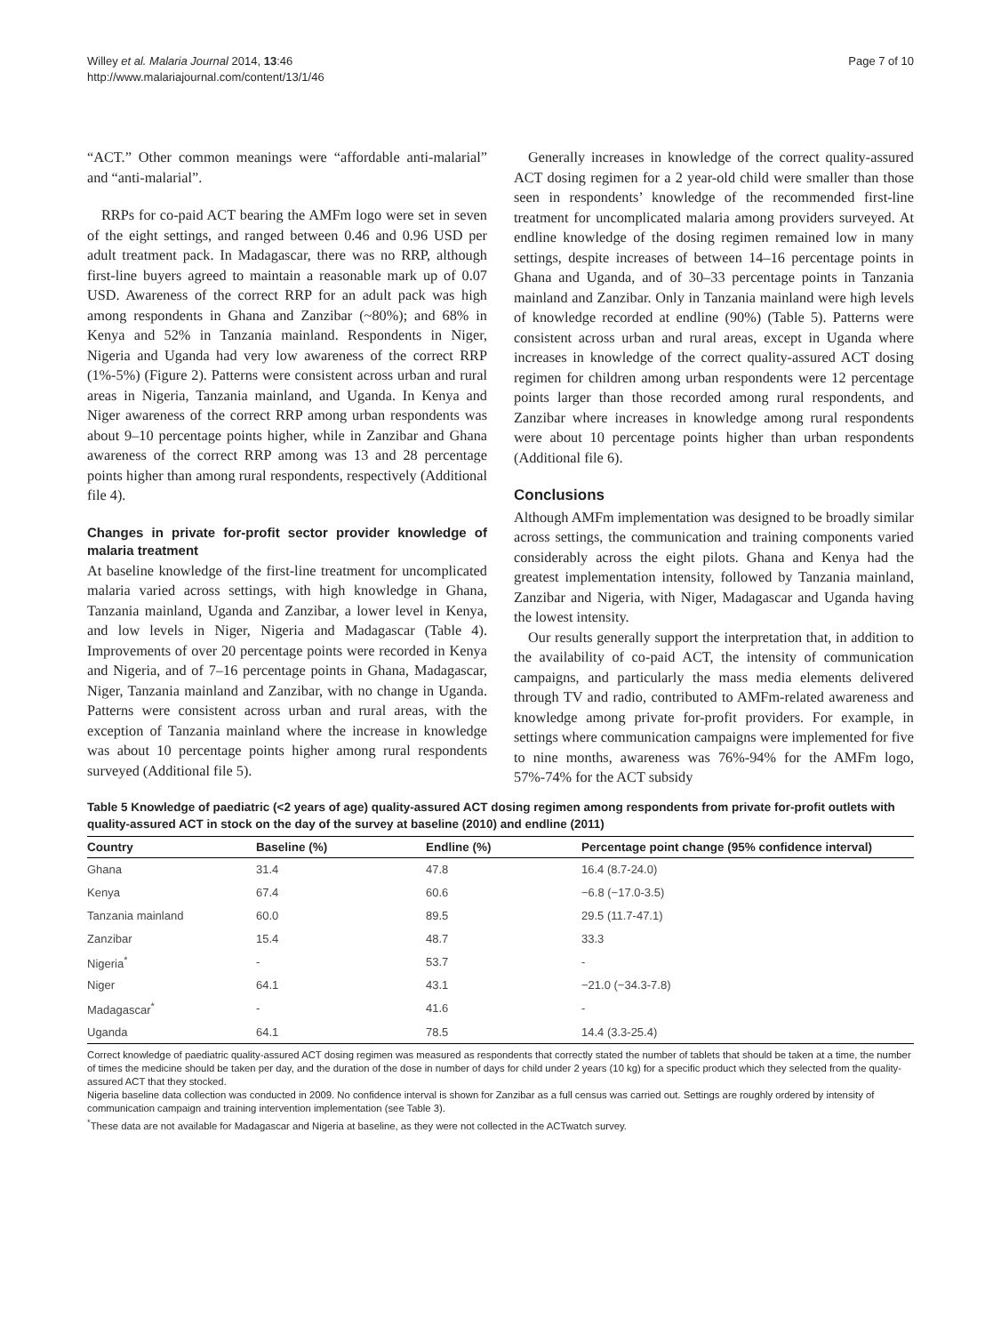Willey et al. Malaria Journal 2014, 13:46
http://www.malariajournal.com/content/13/1/46
Page 7 of 10
“ACT.” Other common meanings were “affordable anti-malarial” and “anti-malarial”.
RRPs for co-paid ACT bearing the AMFm logo were set in seven of the eight settings, and ranged between 0.46 and 0.96 USD per adult treatment pack. In Madagascar, there was no RRP, although first-line buyers agreed to maintain a reasonable mark up of 0.07 USD. Awareness of the correct RRP for an adult pack was high among respondents in Ghana and Zanzibar (~80%); and 68% in Kenya and 52% in Tanzania mainland. Respondents in Niger, Nigeria and Uganda had very low awareness of the correct RRP (1%-5%) (Figure 2). Patterns were consistent across urban and rural areas in Nigeria, Tanzania mainland, and Uganda. In Kenya and Niger awareness of the correct RRP among urban respondents was about 9–10 percentage points higher, while in Zanzibar and Ghana awareness of the correct RRP among was 13 and 28 percentage points higher than among rural respondents, respectively (Additional file 4).
Changes in private for-profit sector provider knowledge of malaria treatment
At baseline knowledge of the first-line treatment for uncomplicated malaria varied across settings, with high knowledge in Ghana, Tanzania mainland, Uganda and Zanzibar, a lower level in Kenya, and low levels in Niger, Nigeria and Madagascar (Table 4). Improvements of over 20 percentage points were recorded in Kenya and Nigeria, and of 7–16 percentage points in Ghana, Madagascar, Niger, Tanzania mainland and Zanzibar, with no change in Uganda. Patterns were consistent across urban and rural areas, with the exception of Tanzania mainland where the increase in knowledge was about 10 percentage points higher among rural respondents surveyed (Additional file 5).
Generally increases in knowledge of the correct quality-assured ACT dosing regimen for a 2 year-old child were smaller than those seen in respondents’ knowledge of the recommended first-line treatment for uncomplicated malaria among providers surveyed. At endline knowledge of the dosing regimen remained low in many settings, despite increases of between 14–16 percentage points in Ghana and Uganda, and of 30–33 percentage points in Tanzania mainland and Zanzibar. Only in Tanzania mainland were high levels of knowledge recorded at endline (90%) (Table 5). Patterns were consistent across urban and rural areas, except in Uganda where increases in knowledge of the correct quality-assured ACT dosing regimen for children among urban respondents were 12 percentage points larger than those recorded among rural respondents, and Zanzibar where increases in knowledge among rural respondents were about 10 percentage points higher than urban respondents (Additional file 6).
Conclusions
Although AMFm implementation was designed to be broadly similar across settings, the communication and training components varied considerably across the eight pilots. Ghana and Kenya had the greatest implementation intensity, followed by Tanzania mainland, Zanzibar and Nigeria, with Niger, Madagascar and Uganda having the lowest intensity.
Our results generally support the interpretation that, in addition to the availability of co-paid ACT, the intensity of communication campaigns, and particularly the mass media elements delivered through TV and radio, contributed to AMFm-related awareness and knowledge among private for-profit providers. For example, in settings where communication campaigns were implemented for five to nine months, awareness was 76%-94% for the AMFm logo, 57%-74% for the ACT subsidy
Table 5 Knowledge of paediatric (<2 years of age) quality-assured ACT dosing regimen among respondents from private for-profit outlets with quality-assured ACT in stock on the day of the survey at baseline (2010) and endline (2011)
| Country | Baseline (%) | Endline (%) | Percentage point change (95% confidence interval) |
| --- | --- | --- | --- |
| Ghana | 31.4 | 47.8 | 16.4 (8.7-24.0) |
| Kenya | 67.4 | 60.6 | −6.8 (−17.0-3.5) |
| Tanzania mainland | 60.0 | 89.5 | 29.5 (11.7-47.1) |
| Zanzibar | 15.4 | 48.7 | 33.3 |
| Nigeria<sup>*</sup> | - | 53.7 | - |
| Niger | 64.1 | 43.1 | −21.0 (−34.3-7.8) |
| Madagascar<sup>*</sup> | - | 41.6 | - |
| Uganda | 64.1 | 78.5 | 14.4 (3.3-25.4) |
Correct knowledge of paediatric quality-assured ACT dosing regimen was measured as respondents that correctly stated the number of tablets that should be taken at a time, the number of times the medicine should be taken per day, and the duration of the dose in number of days for child under 2 years (10 kg) for a specific product which they selected from the quality-assured ACT that they stocked.
Nigeria baseline data collection was conducted in 2009. No confidence interval is shown for Zanzibar as a full census was carried out. Settings are roughly ordered by intensity of communication campaign and training intervention implementation (see Table 3).
<sup>*</sup> These data are not available for Madagascar and Nigeria at baseline, as they were not collected in the ACTwatch survey.